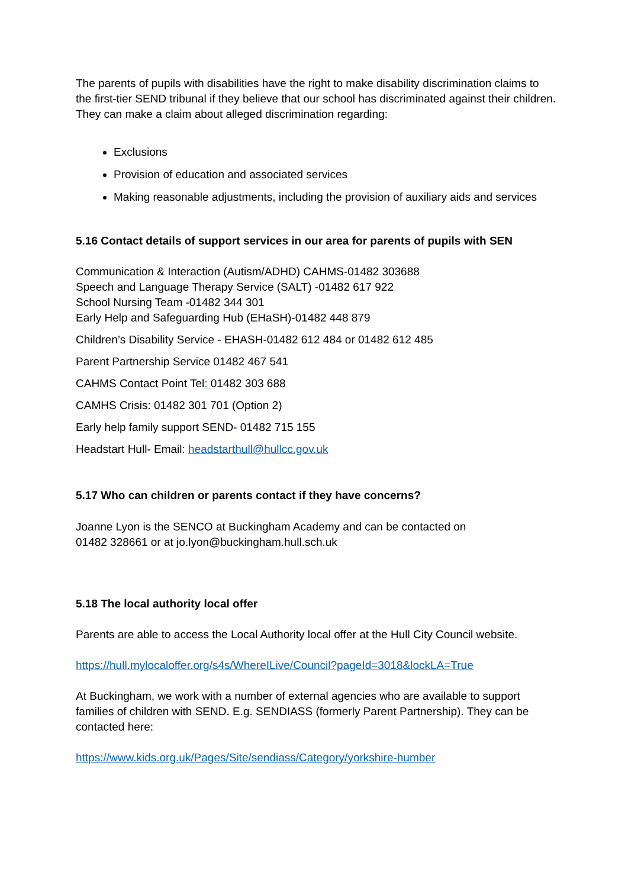The parents of pupils with disabilities have the right to make disability discrimination claims to the first-tier SEND tribunal if they believe that our school has discriminated against their children. They can make a claim about alleged discrimination regarding:
Exclusions
Provision of education and associated services
Making reasonable adjustments, including the provision of auxiliary aids and services
5.16 Contact details of support services in our area for parents of pupils with SEN
Communication & Interaction (Autism/ADHD) CAHMS-01482 303688
Speech and Language Therapy Service (SALT) -01482 617 922
School Nursing Team -01482 344 301
Early Help and Safeguarding Hub (EHaSH)-01482 448 879
Children’s Disability Service - EHASH-01482 612 484 or 01482 612 485
Parent Partnership Service 01482 467 541
CAHMS Contact Point Tel: 01482 303 688
CAMHS Crisis: 01482 301 701 (Option 2)
Early help family support SEND- 01482 715 155
Headstart Hull- Email: headstarthull@hullcc.gov.uk
5.17 Who can children or parents contact if they have concerns?
Joanne Lyon is the SENCO at Buckingham Academy and can be contacted on
01482 328661 or at jo.lyon@buckingham.hull.sch.uk
5.18 The local authority local offer
Parents are able to access the Local Authority local offer at the Hull City Council website.
https://hull.mylocaloffer.org/s4s/WhereILive/Council?pageId=3018&lockLA=True
At Buckingham, we work with a number of external agencies who are available to support families of children with SEND. E.g. SENDIASS (formerly Parent Partnership). They can be contacted here:
https://www.kids.org.uk/Pages/Site/sendiass/Category/yorkshire-humber